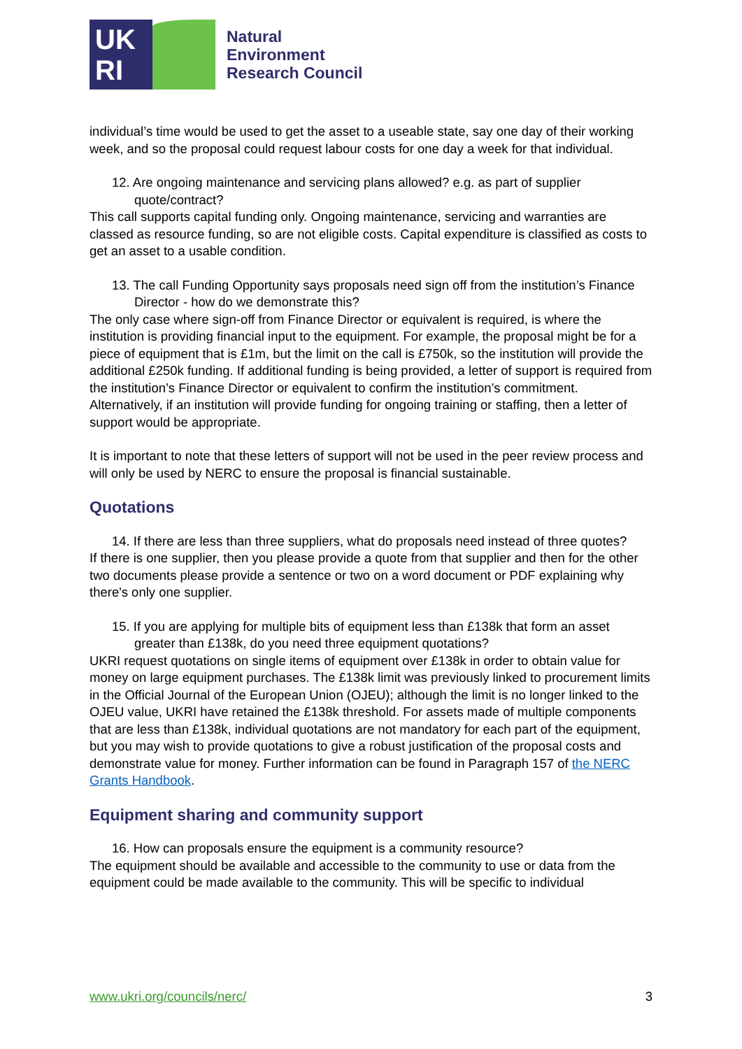UK
RI
Natural
Environment
Research Council
individual’s time would be used to get the asset to a useable state, say one day of their working week, and so the proposal could request labour costs for one day a week for that individual.
12. Are ongoing maintenance and servicing plans allowed? e.g. as part of supplier quote/contract?
This call supports capital funding only. Ongoing maintenance, servicing and warranties are classed as resource funding, so are not eligible costs. Capital expenditure is classified as costs to get an asset to a usable condition.
13. The call Funding Opportunity says proposals need sign off from the institution’s Finance Director - how do we demonstrate this?
The only case where sign-off from Finance Director or equivalent is required, is where the institution is providing financial input to the equipment. For example, the proposal might be for a piece of equipment that is £1m, but the limit on the call is £750k, so the institution will provide the additional £250k funding. If additional funding is being provided, a letter of support is required from the institution’s Finance Director or equivalent to confirm the institution’s commitment. Alternatively, if an institution will provide funding for ongoing training or staffing, then a letter of support would be appropriate.
It is important to note that these letters of support will not be used in the peer review process and will only be used by NERC to ensure the proposal is financial sustainable.
Quotations
14. If there are less than three suppliers, what do proposals need instead of three quotes?
If there is one supplier, then you please provide a quote from that supplier and then for the other two documents please provide a sentence or two on a word document or PDF explaining why there's only one supplier.
15. If you are applying for multiple bits of equipment less than £138k that form an asset greater than £138k, do you need three equipment quotations?
UKRI request quotations on single items of equipment over £138k in order to obtain value for money on large equipment purchases. The £138k limit was previously linked to procurement limits in the Official Journal of the European Union (OJEU); although the limit is no longer linked to the OJEU value, UKRI have retained the £138k threshold. For assets made of multiple components that are less than £138k, individual quotations are not mandatory for each part of the equipment, but you may wish to provide quotations to give a robust justification of the proposal costs and demonstrate value for money. Further information can be found in Paragraph 157 of the NERC Grants Handbook.
Equipment sharing and community support
16. How can proposals ensure the equipment is a community resource?
The equipment should be available and accessible to the community to use or data from the equipment could be made available to the community. This will be specific to individual
www.ukri.org/councils/nerc/ 3